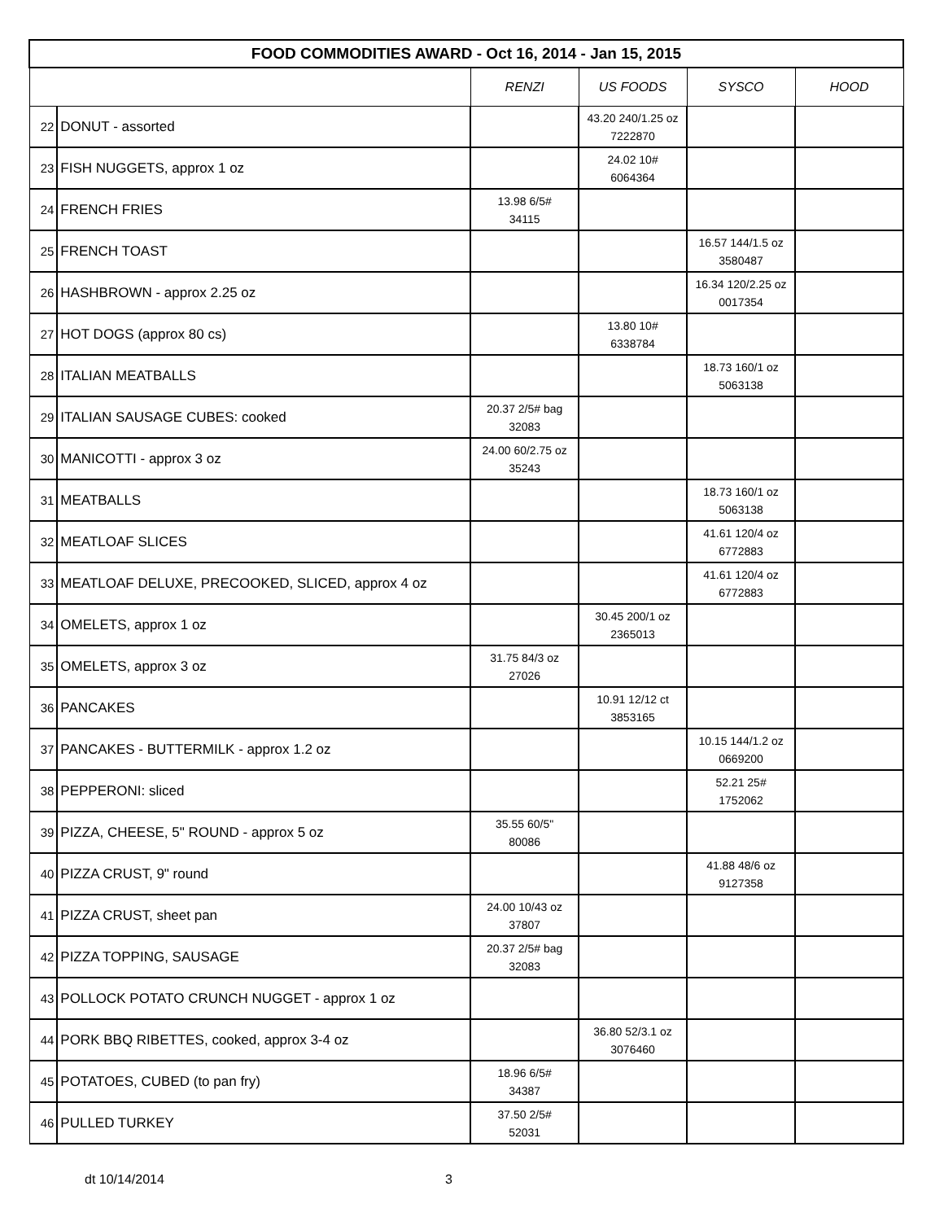| FOOD COMMODITIES AWARD - Oct 16, 2014 - Jan 15, 2015 | | | | | |
| --- | --- | --- | --- | --- | --- |
| | | RENZI | US FOODS | SYSCO | HOOD |
| 22 | DONUT - assorted | | 43.20 240/1.25 oz 7222870 | | |
| 23 | FISH NUGGETS, approx 1 oz | | 24.02 10# 6064364 | | |
| 24 | FRENCH FRIES | 13.98 6/5# 34115 | | | |
| 25 | FRENCH TOAST | | | 16.57 144/1.5 oz 3580487 | |
| 26 | HASHBROWN - approx 2.25 oz | | | 16.34 120/2.25 oz 0017354 | |
| 27 | HOT DOGS (approx 80 cs) | | 13.80 10# 6338784 | | |
| 28 | ITALIAN MEATBALLS | | | 18.73 160/1 oz 5063138 | |
| 29 | ITALIAN SAUSAGE CUBES: cooked | 20.37 2/5# bag 32083 | | | |
| 30 | MANICOTTI - approx 3 oz | 24.00 60/2.75 oz 35243 | | | |
| 31 | MEATBALLS | | | 18.73 160/1 oz 5063138 | |
| 32 | MEATLOAF SLICES | | | 41.61 120/4 oz 6772883 | |
| 33 | MEATLOAF DELUXE, PRECOOKED, SLICED, approx 4 oz | | | 41.61 120/4 oz 6772883 | |
| 34 | OMELETS, approx 1 oz | | 30.45 200/1 oz 2365013 | | |
| 35 | OMELETS, approx 3 oz | 31.75 84/3 oz 27026 | | | |
| 36 | PANCAKES | | 10.91 12/12 ct 3853165 | | |
| 37 | PANCAKES - BUTTERMILK - approx 1.2 oz | | | 10.15 144/1.2 oz 0669200 | |
| 38 | PEPPERONI: sliced | | | 52.21 25# 1752062 | |
| 39 | PIZZA, CHEESE, 5" ROUND - approx 5 oz | 35.55 60/5" 80086 | | | |
| 40 | PIZZA CRUST, 9" round | | | 41.88 48/6 oz 9127358 | |
| 41 | PIZZA CRUST, sheet pan | 24.00 10/43 oz 37807 | | | |
| 42 | PIZZA TOPPING, SAUSAGE | 20.37 2/5# bag 32083 | | | |
| 43 | POLLOCK POTATO CRUNCH NUGGET - approx 1 oz | | | | |
| 44 | PORK BBQ RIBETTES, cooked, approx 3-4 oz | | 36.80 52/3.1 oz 3076460 | | |
| 45 | POTATOES, CUBED (to pan fry) | 18.96 6/5# 34387 | | | |
| 46 | PULLED TURKEY | 37.50 2/5# 52031 | | | |
dt 10/14/2014 3